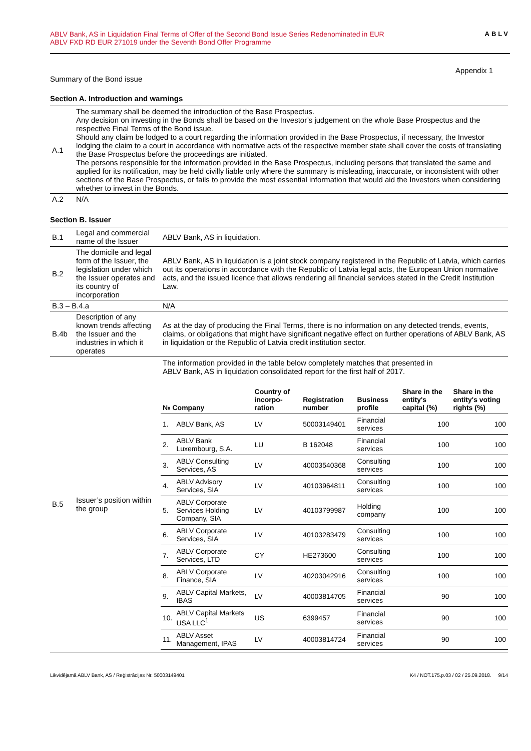ABLV Bank, AS in Liquidation Final Terms of Offer of the Second Bond Issue Series Redenominated in EUR
ABLV FXD RD EUR 271019 under the Seventh Bond Offer Programme
ABLV
Appendix 1
Summary of the Bond issue
Section A. Introduction and warnings
| A.1 | The summary shall be deemed the introduction of the Base Prospectus. Any decision on investing in the Bonds shall be based on the Investor’s judgement on the whole Base Prospectus and the respective Final Terms of the Bond issue. Should any claim be lodged to a court regarding the information provided in the Base Prospectus, if necessary, the Investor lodging the claim to a court in accordance with normative acts of the respective member state shall cover the costs of translating the Base Prospectus before the proceedings are initiated. The persons responsible for the information provided in the Base Prospectus, including persons that translated the same and applied for its notification, may be held civilly liable only where the summary is misleading, inaccurate, or inconsistent with other sections of the Base Prospectus, or fails to provide the most essential information that would aid the Investors when considering whether to invest in the Bonds. |
| A.2 | N/A |
Section B. Issuer
| B.1 | Legal and commercial name of the Issuer | ABLV Bank, AS in liquidation. |
| B.2 | The domicile and legal form of the Issuer, the legislation under which the Issuer operates and its country of incorporation | ABLV Bank, AS in liquidation is a joint stock company registered in the Republic of Latvia, which carries out its operations in accordance with the Republic of Latvia legal acts, the European Union normative acts, and the issued licence that allows rendering all financial services stated in the Credit Institution Law. |
| B.3 – B.4.a | | N/A |
| B.4b | Description of any known trends affecting the Issuer and the industries in which it operates | As at the day of producing the Final Terms, there is no information on any detected trends, events, claims, or obligations that might have significant negative effect on further operations of ABLV Bank, AS in liquidation or the Republic of Latvia credit institution sector. |
| B.5 | Issuer’s position within the group | The information provided in the table below completely matches that presented in ABLV Bank, AS in liquidation consolidated report for the first half of 2017. / № Company / / Country of incorpo-ration / Registration number / Business profile / Share in the entity's capital (%) / Share in the entity's voting rights (%) / / --- / --- / --- / --- / --- / --- / --- / / 1. / ABLV Bank, AS / LV / 50003149401 / Financial services / 100 / 100 / / 2. / ABLV Bank Luxembourg, S.A. / LU / B 162048 / Financial services / 100 / 100 / / 3. / ABLV Consulting Services, AS / LV / 40003540368 / Consulting services / 100 / 100 / / 4. / ABLV Advisory Services, SIA / LV / 40103964811 / Consulting services / 100 / 100 / / 5. / ABLV Corporate Services Holding Company, SIA / LV / 40103799987 / Holding company / 100 / 100 / / 6. / ABLV Corporate Services, SIA / LV / 40103283479 / Consulting services / 100 / 100 / / 7. / ABLV Corporate Services, LTD / CY / HE273600 / Consulting services / 100 / 100 / / 8. / ABLV Corporate Finance, SIA / LV / 40203042916 / Consulting services / 100 / 100 / / 9. / ABLV Capital Markets, IBAS / LV / 40003814705 / Financial services / 90 / 100 / / 10. / ABLV Capital Markets USA LLC<sup>1</sup> / US / 6399457 / Financial services / 90 / 100 / / 11. / ABLV Asset Management, IPAS / LV / 40003814724 / Financial services / 90 / 100 / |
Likvidējamā ABLV Bank, AS / Reģistrācijas Nr. 50003149401 K4 / NOT.175.p.03 / 02 / 25.09.2018. 9/14